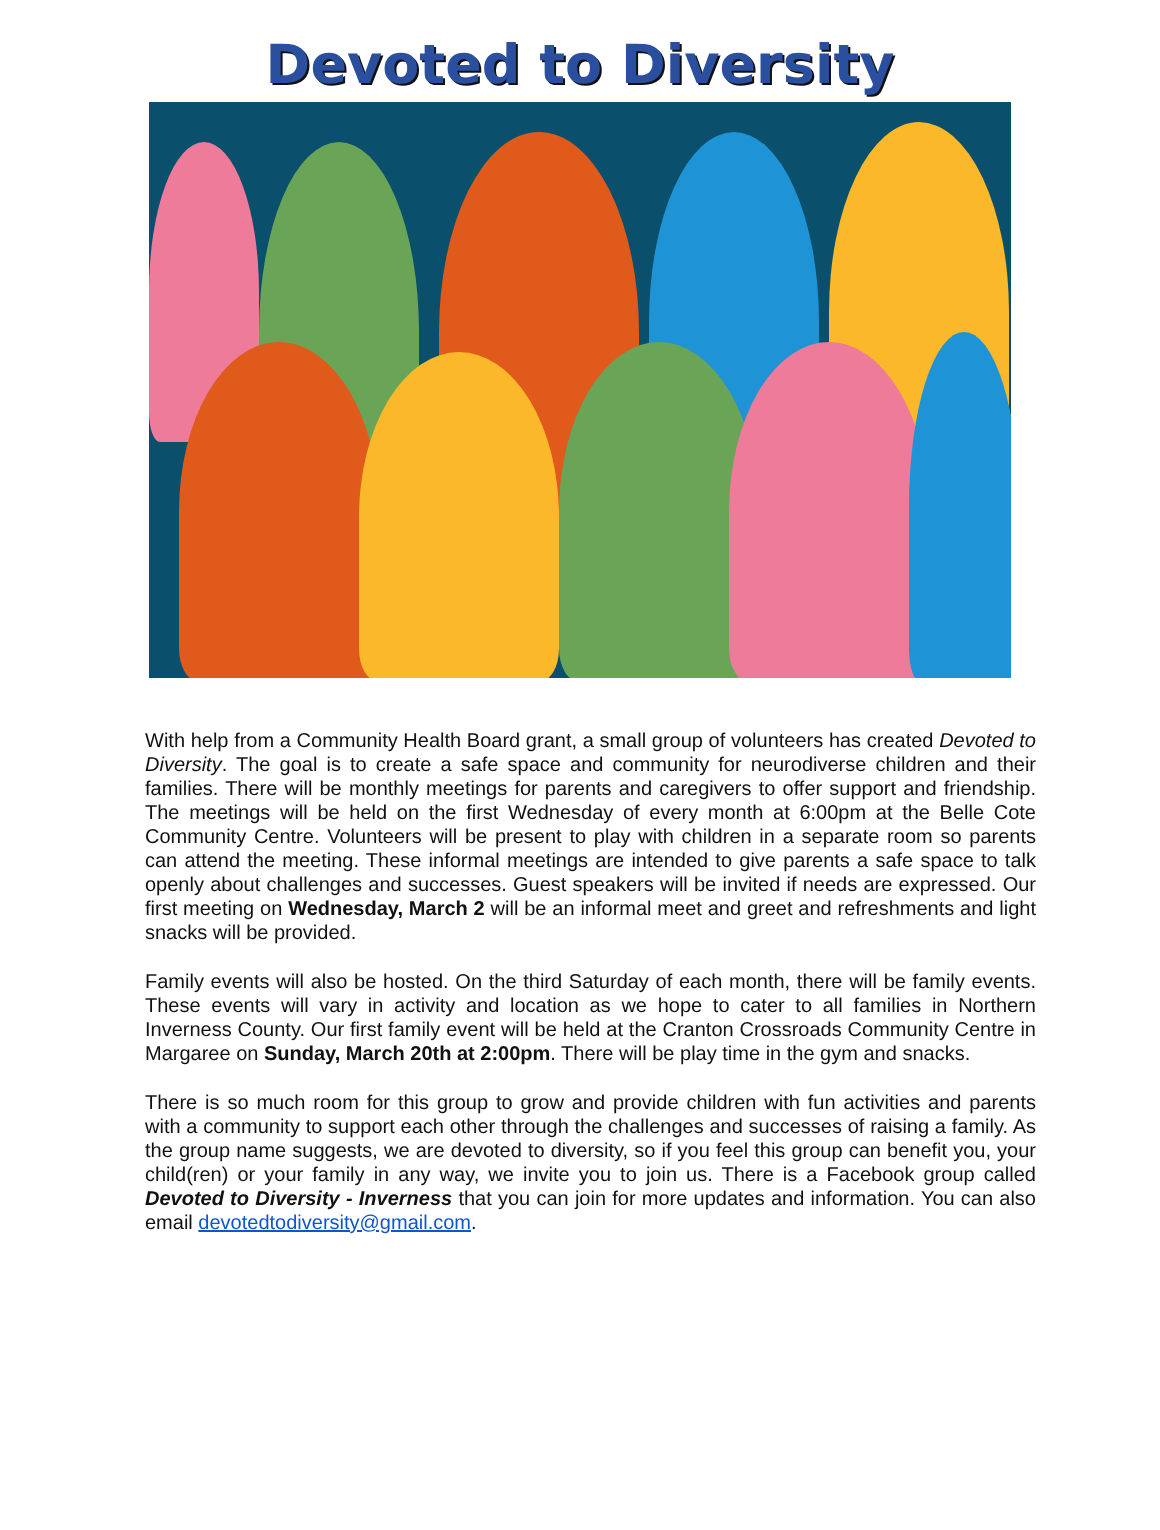Devoted to Diversity
With help from a Community Health Board grant, a small group of volunteers has created Devoted to Diversity. The goal is to create a safe space and community for neurodiverse children and their families. There will be monthly meetings for parents and caregivers to offer support and friendship. The meetings will be held on the first Wednesday of every month at 6:00pm at the Belle Cote Community Centre. Volunteers will be present to play with children in a separate room so parents can attend the meeting. These informal meetings are intended to give parents a safe space to talk openly about challenges and successes. Guest speakers will be invited if needs are expressed. Our first meeting on Wednesday, March 2 will be an informal meet and greet and refreshments and light snacks will be provided.
Family events will also be hosted. On the third Saturday of each month, there will be family events. These events will vary in activity and location as we hope to cater to all families in Northern Inverness County. Our first family event will be held at the Cranton Crossroads Community Centre in Margaree on Sunday, March 20th at 2:00pm. There will be play time in the gym and snacks.
There is so much room for this group to grow and provide children with fun activities and parents with a community to support each other through the challenges and successes of raising a family. As the group name suggests, we are devoted to diversity, so if you feel this group can benefit you, your child(ren) or your family in any way, we invite you to join us. There is a Facebook group called Devoted to Diversity - Inverness that you can join for more updates and information. You can also email devotedtodiversity@gmail.com.